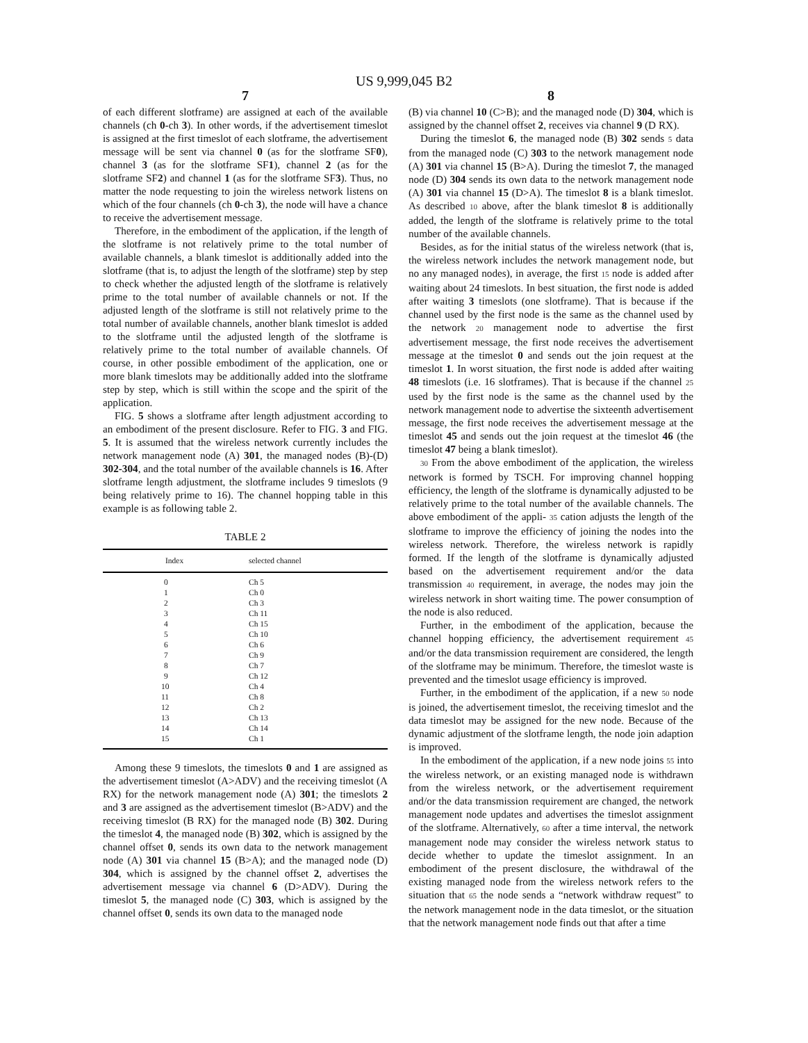US 9,999,045 B2
7
of each different slotframe) are assigned at each of the available channels (ch 0-ch 3). In other words, if the advertisement timeslot is assigned at the first timeslot of each slotframe, the advertisement message will be sent via channel 0 (as for the slotframe SF0), channel 3 (as for the slotframe SF1), channel 2 (as for the slotframe SF2) and channel 1 (as for the slotframe SF3). Thus, no matter the node requesting to join the wireless network listens on which of the four channels (ch 0-ch 3), the node will have a chance to receive the advertisement message.
Therefore, in the embodiment of the application, if the length of the slotframe is not relatively prime to the total number of available channels, a blank timeslot is additionally added into the slotframe (that is, to adjust the length of the slotframe) step by step to check whether the adjusted length of the slotframe is relatively prime to the total number of available channels or not. If the adjusted length of the slotframe is still not relatively prime to the total number of available channels, another blank timeslot is added to the slotframe until the adjusted length of the slotframe is relatively prime to the total number of available channels. Of course, in other possible embodiment of the application, one or more blank timeslots may be additionally added into the slotframe step by step, which is still within the scope and the spirit of the application.
FIG. 5 shows a slotframe after length adjustment according to an embodiment of the present disclosure. Refer to FIG. 3 and FIG. 5. It is assumed that the wireless network currently includes the network management node (A) 301, the managed nodes (B)-(D) 302-304, and the total number of the available channels is 16. After slotframe length adjustment, the slotframe includes 9 timeslots (9 being relatively prime to 16). The channel hopping table in this example is as following table 2.
TABLE 2
| Index | selected channel |
| --- | --- |
| 0 | Ch 5 |
| 1 | Ch 0 |
| 2 | Ch 3 |
| 3 | Ch 11 |
| 4 | Ch 15 |
| 5 | Ch 10 |
| 6 | Ch 6 |
| 7 | Ch 9 |
| 8 | Ch 7 |
| 9 | Ch 12 |
| 10 | Ch 4 |
| 11 | Ch 8 |
| 12 | Ch 2 |
| 13 | Ch 13 |
| 14 | Ch 14 |
| 15 | Ch 1 |
Among these 9 timeslots, the timeslots 0 and 1 are assigned as the advertisement timeslot (A>ADV) and the receiving timeslot (A RX) for the network management node (A) 301; the timeslots 2 and 3 are assigned as the advertisement timeslot (B>ADV) and the receiving timeslot (B RX) for the managed node (B) 302. During the timeslot 4, the managed node (B) 302, which is assigned by the channel offset 0, sends its own data to the network management node (A) 301 via channel 15 (B>A); and the managed node (D) 304, which is assigned by the channel offset 2, advertises the advertisement message via channel 6 (D>ADV). During the timeslot 5, the managed node (C) 303, which is assigned by the channel offset 0, sends its own data to the managed node
8
(B) via channel 10 (C>B); and the managed node (D) 304, which is assigned by the channel offset 2, receives via channel 9 (D RX).
During the timeslot 6, the managed node (B) 302 sends 5 data from the managed node (C) 303 to the network management node (A) 301 via channel 15 (B>A). During the timeslot 7, the managed node (D) 304 sends its own data to the network management node (A) 301 via channel 15 (D>A). The timeslot 8 is a blank timeslot. As described 10 above, after the blank timeslot 8 is additionally added, the length of the slotframe is relatively prime to the total number of the available channels.
Besides, as for the initial status of the wireless network (that is, the wireless network includes the network management node, but no any managed nodes), in average, the first 15 node is added after waiting about 24 timeslots. In best situation, the first node is added after waiting 3 timeslots (one slotframe). That is because if the channel used by the first node is the same as the channel used by the network 20 management node to advertise the first advertisement message, the first node receives the advertisement message at the timeslot 0 and sends out the join request at the timeslot 1. In worst situation, the first node is added after waiting 48 timeslots (i.e. 16 slotframes). That is because if the channel 25 used by the first node is the same as the channel used by the network management node to advertise the sixteenth advertisement message, the first node receives the advertisement message at the timeslot 45 and sends out the join request at the timeslot 46 (the timeslot 47 being a blank timeslot).
30 From the above embodiment of the application, the wireless network is formed by TSCH. For improving channel hopping efficiency, the length of the slotframe is dynamically adjusted to be relatively prime to the total number of the available channels. The above embodiment of the appli- 35 cation adjusts the length of the slotframe to improve the efficiency of joining the nodes into the wireless network. Therefore, the wireless network is rapidly formed. If the length of the slotframe is dynamically adjusted based on the advertisement requirement and/or the data transmission 40 requirement, in average, the nodes may join the wireless network in short waiting time. The power consumption of the node is also reduced.
Further, in the embodiment of the application, because the channel hopping efficiency, the advertisement requirement 45 and/or the data transmission requirement are considered, the length of the slotframe may be minimum. Therefore, the timeslot waste is prevented and the timeslot usage efficiency is improved.
Further, in the embodiment of the application, if a new 50 node is joined, the advertisement timeslot, the receiving timeslot and the data timeslot may be assigned for the new node. Because of the dynamic adjustment of the slotframe length, the node join adaption is improved.
In the embodiment of the application, if a new node joins 55 into the wireless network, or an existing managed node is withdrawn from the wireless network, or the advertisement requirement and/or the data transmission requirement are changed, the network management node updates and advertises the timeslot assignment of the slotframe. Alternatively, 60 after a time interval, the network management node may consider the wireless network status to decide whether to update the timeslot assignment. In an embodiment of the present disclosure, the withdrawal of the existing managed node from the wireless network refers to the situation that 65 the node sends a “network withdraw request” to the network management node in the data timeslot, or the situation that the network management node finds out that after a time